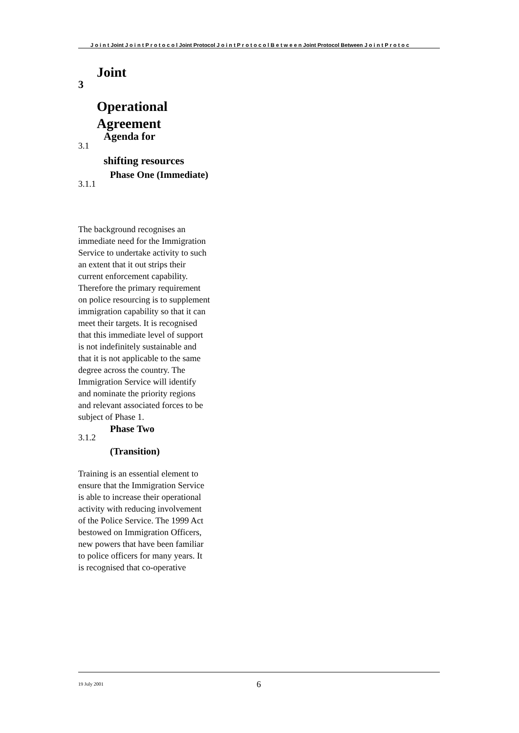J o i n t Joint J o i n t P r o t o c o l Joint Protocol J o i n t P r o t o c o l B e t w e e n Joint Protocol Between J o i n t P r o t o c
3 Joint
Operational
Agreement
3.1 Agenda for
shifting resources
3.1.1 Phase One (Immediate)
The background recognises an immediate need for the Immigration Service to undertake activity to such an extent that it out strips their current enforcement capability. Therefore the primary requirement on police resourcing is to supplement immigration capability so that it can meet their targets. It is recognised that this immediate level of support is not indefinitely sustainable and that it is not applicable to the same degree across the country. The Immigration Service will identify and nominate the priority regions and relevant associated forces to be subject of Phase 1.
3.1.2 Phase Two
(Transition)
Training is an essential element to ensure that the Immigration Service is able to increase their operational activity with reducing involvement of the Police Service. The 1999 Act bestowed on Immigration Officers, new powers that have been familiar to police officers for many years. It is recognised that co-operative
19 July 2001 6